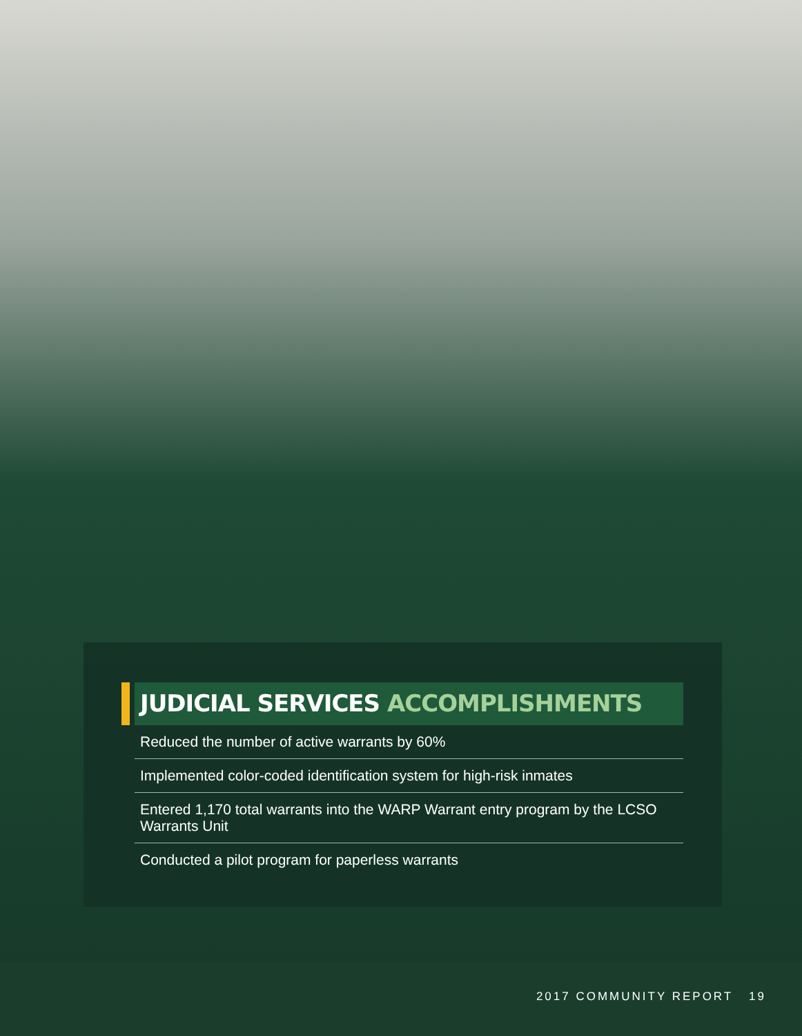JUDICIAL SERVICES ACCOMPLISHMENTS
Reduced the number of active warrants by 60%
Implemented color-coded identification system for high-risk inmates
Entered 1,170 total warrants into the WARP Warrant entry program by the LCSO Warrants Unit
Conducted a pilot program for paperless warrants
2017 COMMUNITY REPORT 19